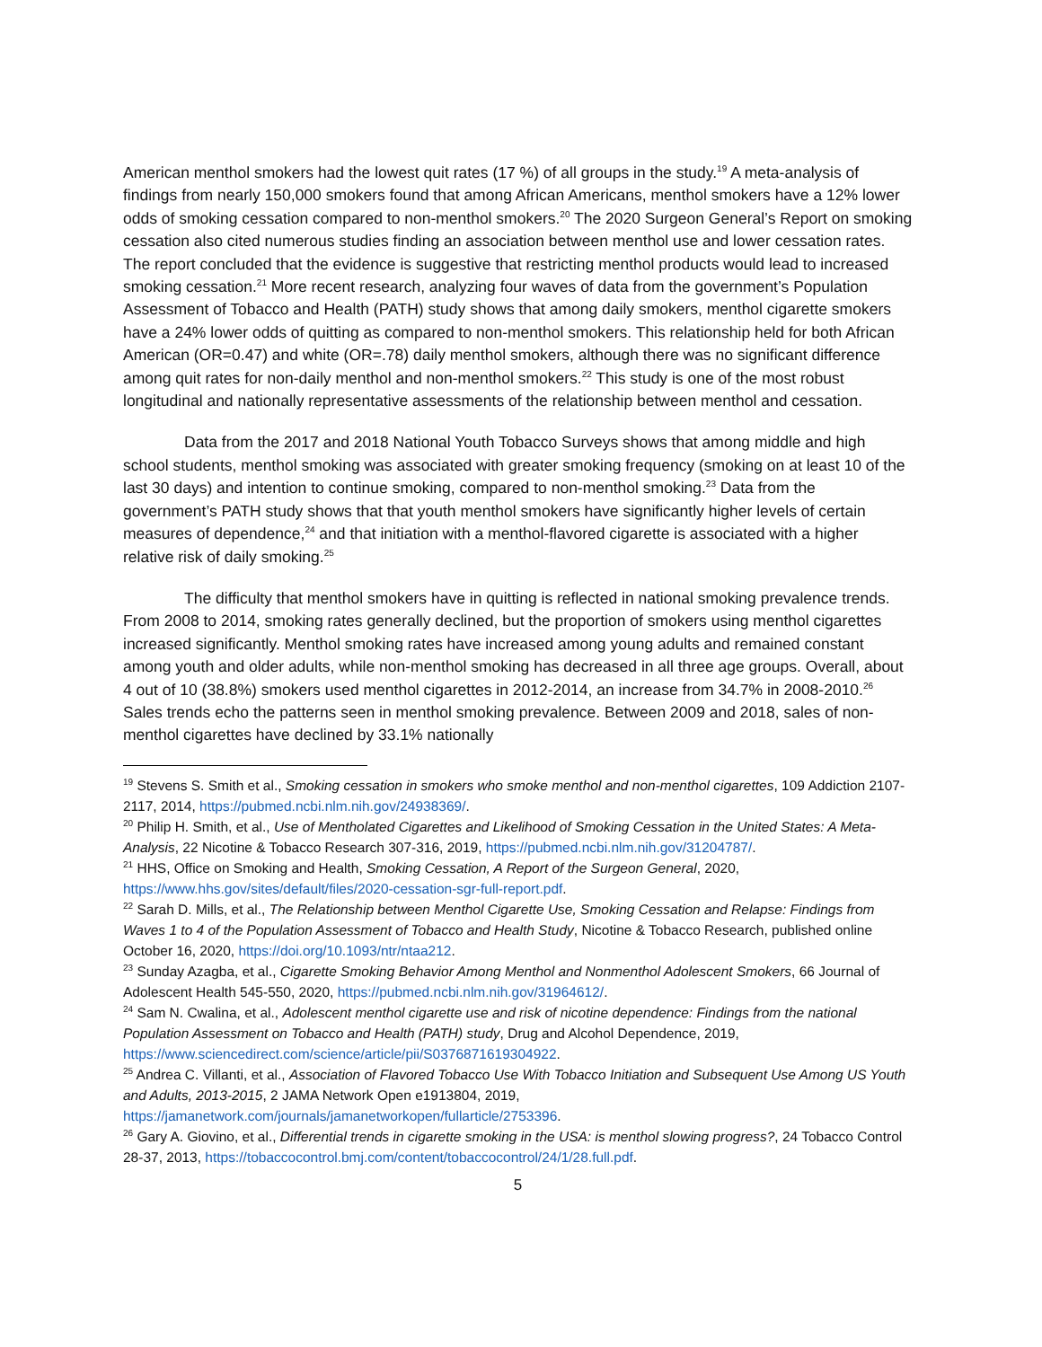American menthol smokers had the lowest quit rates (17 %) of all groups in the study.<sup>19</sup> A meta-analysis of findings from nearly 150,000 smokers found that among African Americans, menthol smokers have a 12% lower odds of smoking cessation compared to non-menthol smokers.<sup>20</sup> The 2020 Surgeon General’s Report on smoking cessation also cited numerous studies finding an association between menthol use and lower cessation rates. The report concluded that the evidence is suggestive that restricting menthol products would lead to increased smoking cessation.<sup>21</sup> More recent research, analyzing four waves of data from the government’s Population Assessment of Tobacco and Health (PATH) study shows that among daily smokers, menthol cigarette smokers have a 24% lower odds of quitting as compared to non-menthol smokers. This relationship held for both African American (OR=0.47) and white (OR=.78) daily menthol smokers, although there was no significant difference among quit rates for non-daily menthol and non-menthol smokers.<sup>22</sup> This study is one of the most robust longitudinal and nationally representative assessments of the relationship between menthol and cessation.
Data from the 2017 and 2018 National Youth Tobacco Surveys shows that among middle and high school students, menthol smoking was associated with greater smoking frequency (smoking on at least 10 of the last 30 days) and intention to continue smoking, compared to non-menthol smoking.<sup>23</sup> Data from the government’s PATH study shows that that youth menthol smokers have significantly higher levels of certain measures of dependence,<sup>24</sup> and that initiation with a menthol-flavored cigarette is associated with a higher relative risk of daily smoking.<sup>25</sup>
The difficulty that menthol smokers have in quitting is reflected in national smoking prevalence trends. From 2008 to 2014, smoking rates generally declined, but the proportion of smokers using menthol cigarettes increased significantly. Menthol smoking rates have increased among young adults and remained constant among youth and older adults, while non-menthol smoking has decreased in all three age groups. Overall, about 4 out of 10 (38.8%) smokers used menthol cigarettes in 2012-2014, an increase from 34.7% in 2008-2010.<sup>26</sup> Sales trends echo the patterns seen in menthol smoking prevalence. Between 2009 and 2018, sales of non-menthol cigarettes have declined by 33.1% nationally
<sup>19</sup> Stevens S. Smith et al., Smoking cessation in smokers who smoke menthol and non-menthol cigarettes, 109 Addiction 2107-2117, 2014, https://pubmed.ncbi.nlm.nih.gov/24938369/.
<sup>20</sup> Philip H. Smith, et al., Use of Mentholated Cigarettes and Likelihood of Smoking Cessation in the United States: A Meta-Analysis, 22 Nicotine & Tobacco Research 307-316, 2019, https://pubmed.ncbi.nlm.nih.gov/31204787/.
<sup>21</sup> HHS, Office on Smoking and Health, Smoking Cessation, A Report of the Surgeon General, 2020, https://www.hhs.gov/sites/default/files/2020-cessation-sgr-full-report.pdf.
<sup>22</sup> Sarah D. Mills, et al., The Relationship between Menthol Cigarette Use, Smoking Cessation and Relapse: Findings from Waves 1 to 4 of the Population Assessment of Tobacco and Health Study, Nicotine & Tobacco Research, published online October 16, 2020, https://doi.org/10.1093/ntr/ntaa212.
<sup>23</sup> Sunday Azagba, et al., Cigarette Smoking Behavior Among Menthol and Nonmenthol Adolescent Smokers, 66 Journal of Adolescent Health 545-550, 2020, https://pubmed.ncbi.nlm.nih.gov/31964612/.
<sup>24</sup> Sam N. Cwalina, et al., Adolescent menthol cigarette use and risk of nicotine dependence: Findings from the national Population Assessment on Tobacco and Health (PATH) study, Drug and Alcohol Dependence, 2019, https://www.sciencedirect.com/science/article/pii/S0376871619304922.
<sup>25</sup> Andrea C. Villanti, et al., Association of Flavored Tobacco Use With Tobacco Initiation and Subsequent Use Among US Youth and Adults, 2013-2015, 2 JAMA Network Open e1913804, 2019, https://jamanetwork.com/journals/jamanetworkopen/fullarticle/2753396.
<sup>26</sup> Gary A. Giovino, et al., Differential trends in cigarette smoking in the USA: is menthol slowing progress?, 24 Tobacco Control 28-37, 2013, https://tobaccocontrol.bmj.com/content/tobaccocontrol/24/1/28.full.pdf.
5